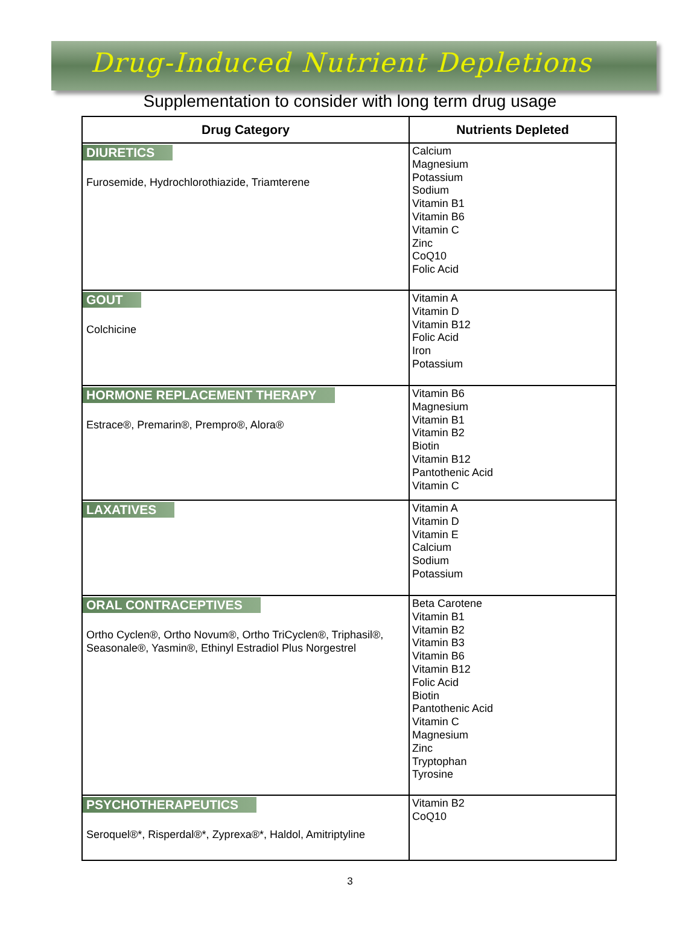Drug-Induced Nutrient Depletions
Supplementation to consider with long term drug usage
| Drug Category | Nutrients Depleted |
| --- | --- |
| DIURETICS Furosemide, Hydrochlorothiazide, Triamterene | Calcium Magnesium Potassium Sodium Vitamin B1 Vitamin B6 Vitamin C Zinc CoQ10 Folic Acid |
| GOUT Colchicine | Vitamin A Vitamin D Vitamin B12 Folic Acid Iron Potassium |
| HORMONE REPLACEMENT THERAPY Estrace®, Premarin®, Prempro®, Alora® | Vitamin B6 Magnesium Vitamin B1 Vitamin B2 Biotin Vitamin B12 Pantothenic Acid Vitamin C |
| LAXATIVES | Vitamin A Vitamin D Vitamin E Calcium Sodium Potassium |
| ORAL CONTRACEPTIVES Ortho Cyclen®, Ortho Novum®, Ortho TriCyclen®, Triphasil®, Seasonale®, Yasmin®, Ethinyl Estradiol Plus Norgestrel | Beta Carotene Vitamin B1 Vitamin B2 Vitamin B3 Vitamin B6 Vitamin B12 Folic Acid Biotin Pantothenic Acid Vitamin C Magnesium Zinc Tryptophan Tyrosine |
| PSYCHOTHERAPEUTICS Seroquel®*, Risperdal®*, Zyprexa®*, Haldol, Amitriptyline | Vitamin B2 CoQ10 |
3